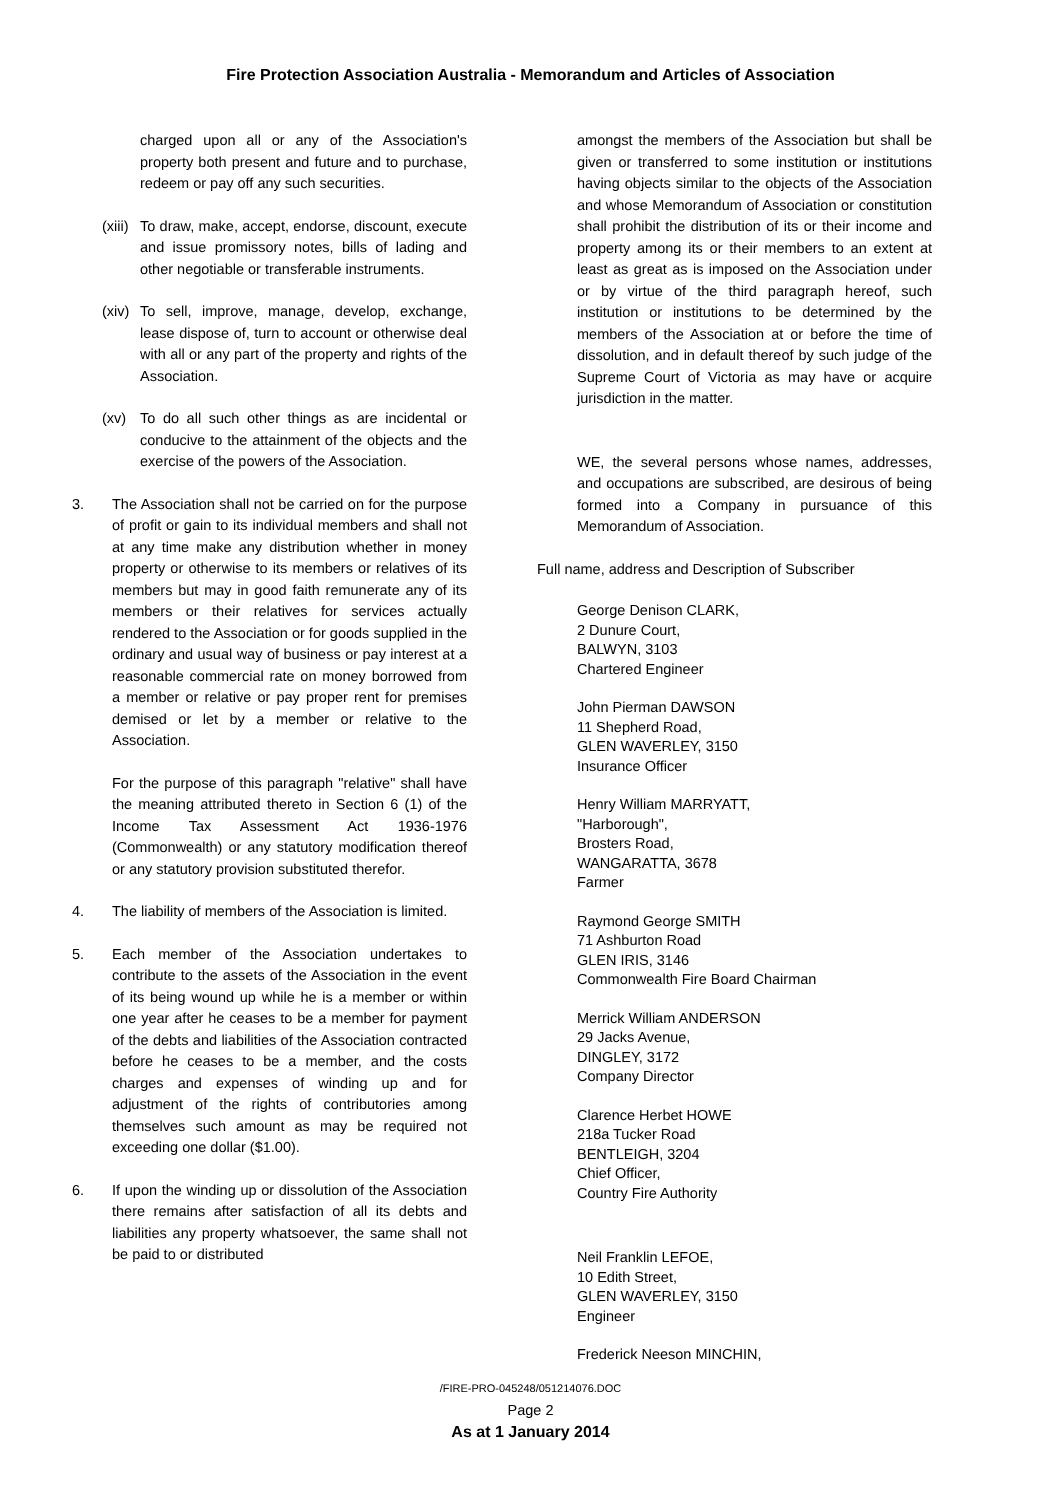Fire Protection Association Australia - Memorandum and Articles of Association
charged upon all or any of the Association's property both present and future and to purchase, redeem or pay off any such securities.
(xiii)
To draw, make, accept, endorse, discount, execute and issue promissory notes, bills of lading and other negotiable or transferable instruments.
(xiv)
To sell, improve, manage, develop, exchange, lease dispose of, turn to account or otherwise deal with all or any part of the property and rights of the Association.
(xv) To do all such other things as are incidental or conducive to the attainment of the objects and the exercise of the powers of the Association.
3. The Association shall not be carried on for the purpose of profit or gain to its individual members and shall not at any time make any distribution whether in money property or otherwise to its members or relatives of its members but may in good faith remunerate any of its members or their relatives for services actually rendered to the Association or for goods supplied in the ordinary and usual way of business or pay interest at a reasonable commercial rate on money borrowed from a member or relative or pay proper rent for premises demised or let by a member or relative to the Association.
For the purpose of this paragraph "relative" shall have the meaning attributed thereto in Section 6 (1) of the Income Tax Assessment Act 1936-1976 (Commonwealth) or any statutory modification thereof or any statutory provision substituted therefor.
4. The liability of members of the Association is limited.
5. Each member of the Association undertakes to contribute to the assets of the Association in the event of its being wound up while he is a member or within one year after he ceases to be a member for payment of the debts and liabilities of the Association contracted before he ceases to be a member, and the costs charges and expenses of winding up and for adjustment of the rights of contributories among themselves such amount as may be required not exceeding one dollar ($1.00).
6. If upon the winding up or dissolution of the Association there remains after satisfaction of all its debts and liabilities any property whatsoever, the same shall not be paid to or distributed
amongst the members of the Association but shall be given or transferred to some institution or institutions having objects similar to the objects of the Association and whose Memorandum of Association or constitution shall prohibit the distribution of its or their income and property among its or their members to an extent at least as great as is imposed on the Association under or by virtue of the third paragraph hereof, such institution or institutions to be determined by the members of the Association at or before the time of dissolution, and in default thereof by such judge of the Supreme Court of Victoria as may have or acquire jurisdiction in the matter.
WE, the several persons whose names, addresses, and occupations are subscribed, are desirous of being formed into a Company in pursuance of this Memorandum of Association.
Full name, address and Description of Subscriber
George Denison CLARK,
2 Dunure Court,
BALWYN, 3103
Chartered Engineer
John Pierman DAWSON
11 Shepherd Road,
GLEN WAVERLEY, 3150
Insurance Officer
Henry William MARRYATT,
"Harborough",
Brosters Road,
WANGARATTA, 3678
Farmer
Raymond George SMITH
71 Ashburton Road
GLEN IRIS, 3146
Commonwealth Fire Board Chairman
Merrick William ANDERSON
29 Jacks Avenue,
DINGLEY, 3172
Company Director
Clarence Herbet HOWE
218a Tucker Road
BENTLEIGH, 3204
Chief Officer,
Country Fire Authority
Neil Franklin LEFOE,
10 Edith Street,
GLEN WAVERLEY, 3150
Engineer
Frederick Neeson MINCHIN,
/FIRE-PRO-045248/051214076.DOC
Page 2
As at 1 January 2014